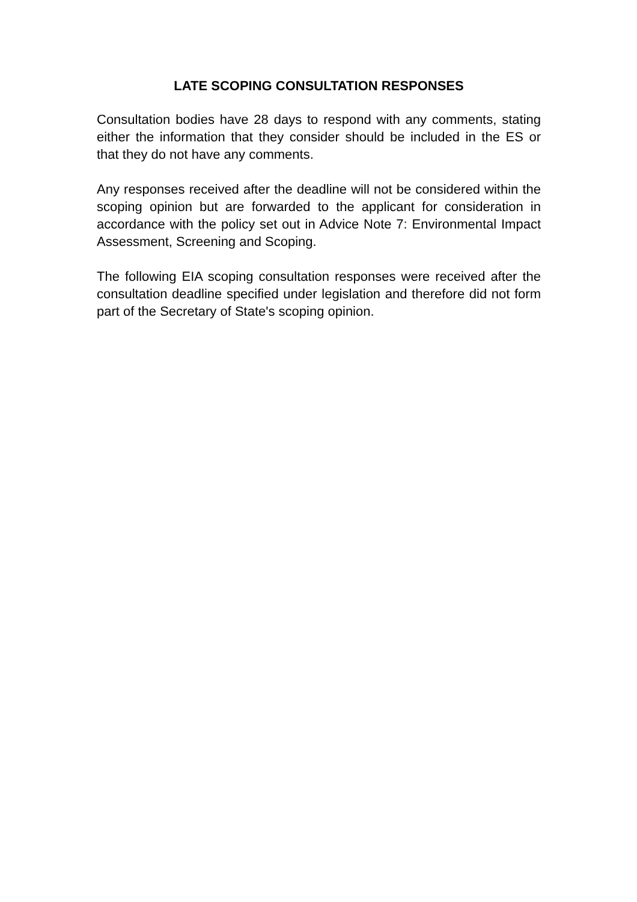LATE SCOPING CONSULTATION RESPONSES
Consultation bodies have 28 days to respond with any comments, stating either the information that they consider should be included in the ES or that they do not have any comments.
Any responses received after the deadline will not be considered within the scoping opinion but are forwarded to the applicant for consideration in accordance with the policy set out in Advice Note 7: Environmental Impact Assessment, Screening and Scoping.
The following EIA scoping consultation responses were received after the consultation deadline specified under legislation and therefore did not form part of the Secretary of State's scoping opinion.